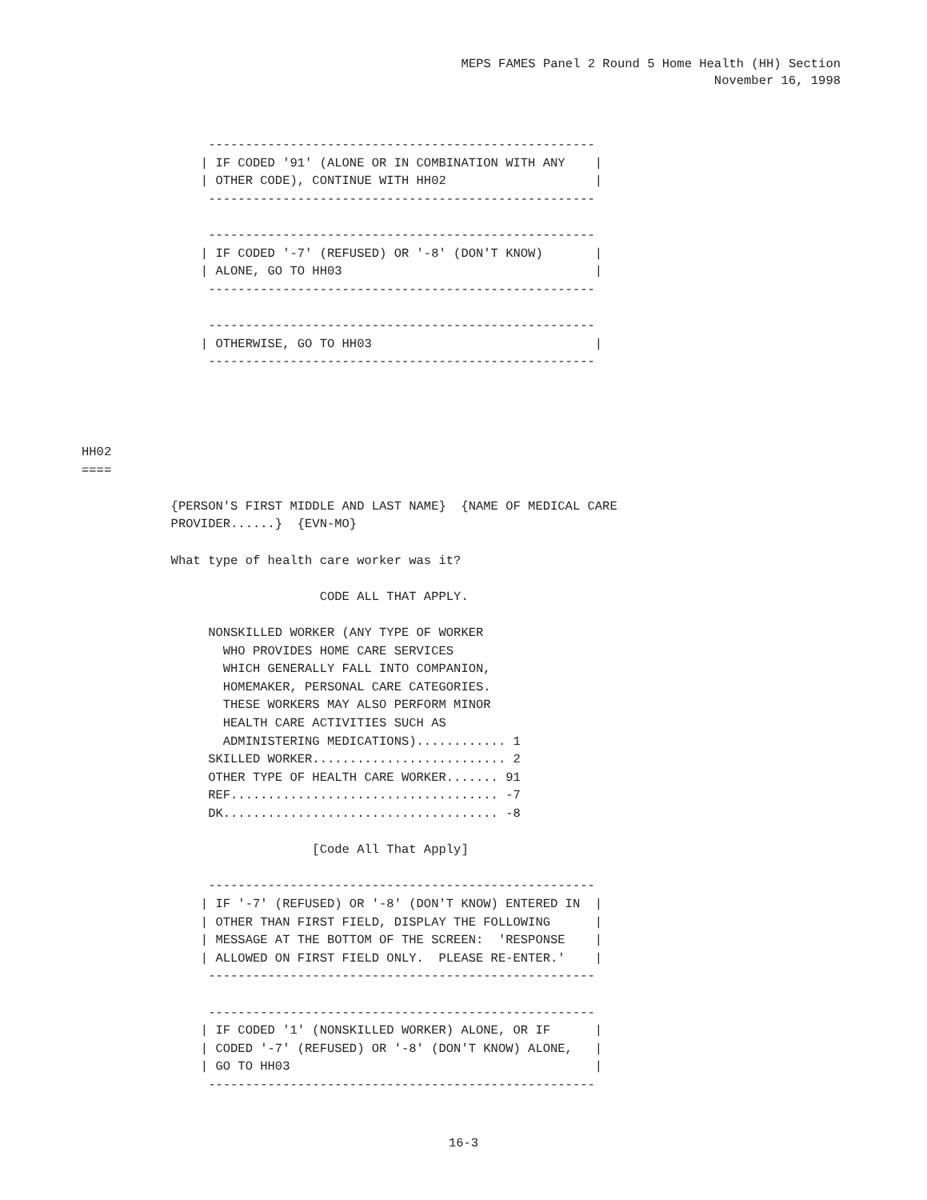MEPS FAMES Panel 2 Round 5 Home Health (HH) Section
November 16, 1998
                 ----------------------------------------------------
                | IF CODED '91' (ALONE OR IN COMBINATION WITH ANY    |
                | OTHER CODE), CONTINUE WITH HH02                    |
                 ----------------------------------------------------

                 ----------------------------------------------------
                | IF CODED '-7' (REFUSED) OR '-8' (DON'T KNOW)       |
                | ALONE, GO TO HH03                                  |
                 ----------------------------------------------------

                 ----------------------------------------------------
                | OTHERWISE, GO TO HH03                              |
                 ----------------------------------------------------




HH02
====

            {PERSON'S FIRST MIDDLE AND LAST NAME}  {NAME OF MEDICAL CARE
            PROVIDER......}  {EVN-MO}

            What type of health care worker was it?

                                CODE ALL THAT APPLY.

                 NONSKILLED WORKER (ANY TYPE OF WORKER
                   WHO PROVIDES HOME CARE SERVICES
                   WHICH GENERALLY FALL INTO COMPANION,
                   HOMEMAKER, PERSONAL CARE CATEGORIES.
                   THESE WORKERS MAY ALSO PERFORM MINOR
                   HEALTH CARE ACTIVITIES SUCH AS
                   ADMINISTERING MEDICATIONS)............ 1
                 SKILLED WORKER.......................... 2
                 OTHER TYPE OF HEALTH CARE WORKER....... 91
                 REF.................................... -7
                 DK..................................... -8

                               [Code All That Apply]

                 ----------------------------------------------------
                | IF '-7' (REFUSED) OR '-8' (DON'T KNOW) ENTERED IN  |
                | OTHER THAN FIRST FIELD, DISPLAY THE FOLLOWING      |
                | MESSAGE AT THE BOTTOM OF THE SCREEN:  'RESPONSE    |
                | ALLOWED ON FIRST FIELD ONLY.  PLEASE RE-ENTER.'    |
                 ----------------------------------------------------

                 ----------------------------------------------------
                | IF CODED '1' (NONSKILLED WORKER) ALONE, OR IF      |
                | CODED '-7' (REFUSED) OR '-8' (DON'T KNOW) ALONE,   |
                | GO TO HH03                                         |
                 ----------------------------------------------------
16-3